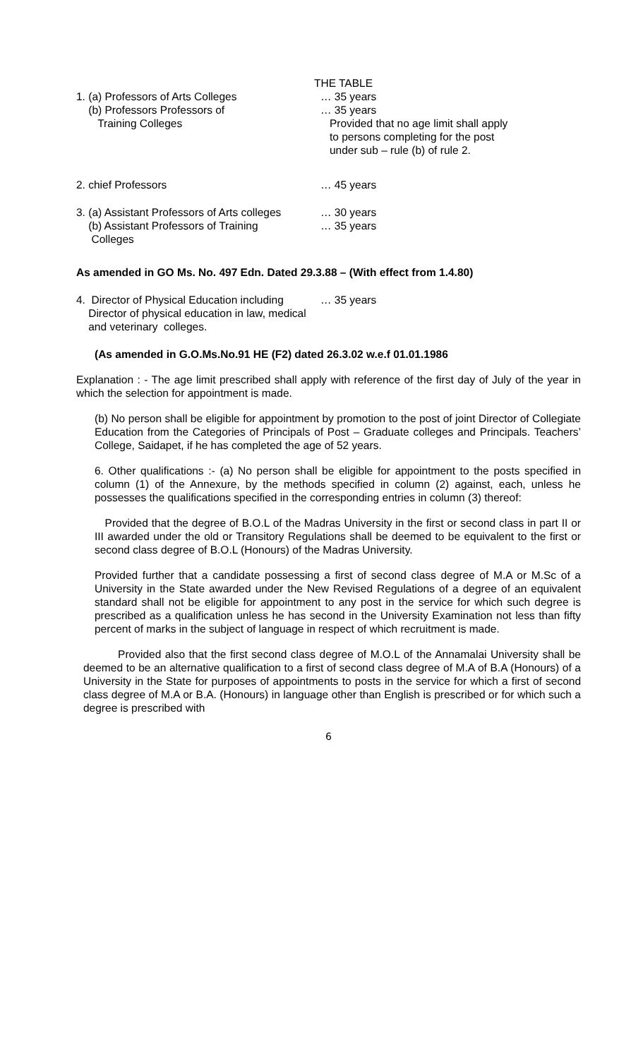THE TABLE
1. (a) Professors of Arts Colleges … 35 years
(b) Professors Professors of
Training Colleges
… 35 years
Provided that no age limit shall apply
to persons completing for the post
under sub – rule (b) of rule 2.
2. chief Professors … 45 years
3. (a) Assistant Professors of Arts colleges
… 30 years
(b) Assistant Professors of Training
Colleges
… 35 years
As amended in GO Ms. No. 497 Edn. Dated 29.3.88 – (With effect from 1.4.80)
4. Director of Physical Education including
Director of physical education in law, medical
and veterinary colleges.
… 35 years
(As amended in G.O.Ms.No.91 HE (F2) dated 26.3.02 w.e.f 01.01.1986
Explanation : - The age limit prescribed shall apply with reference of the first day of July of the year in which the selection for appointment is made.
(b) No person shall be eligible for appointment by promotion to the post of joint Director of Collegiate Education from the Categories of Principals of Post – Graduate colleges and Principals. Teachers’ College, Saidapet, if he has completed the age of 52 years.
6. Other qualifications :- (a) No person shall be eligible for appointment to the posts specified in column (1) of the Annexure, by the methods specified in column (2) against, each, unless he possesses the qualifications specified in the corresponding entries in column (3) thereof:
Provided that the degree of B.O.L of the Madras University in the first or second class in part II or III awarded under the old or Transitory Regulations shall be deemed to be equivalent to the first or second class degree of B.O.L (Honours) of the Madras University.
Provided further that a candidate possessing a first of second class degree of M.A or M.Sc of a University in the State awarded under the New Revised Regulations of a degree of an equivalent standard shall not be eligible for appointment to any post in the service for which such degree is prescribed as a qualification unless he has second in the University Examination not less than fifty percent of marks in the subject of language in respect of which recruitment is made.
Provided also that the first second class degree of M.O.L of the Annamalai University shall be deemed to be an alternative qualification to a first of second class degree of M.A of B.A (Honours) of a University in the State for purposes of appointments to posts in the service for which a first of second class degree of M.A or B.A. (Honours) in language other than English is prescribed or for which such a degree is prescribed with
6